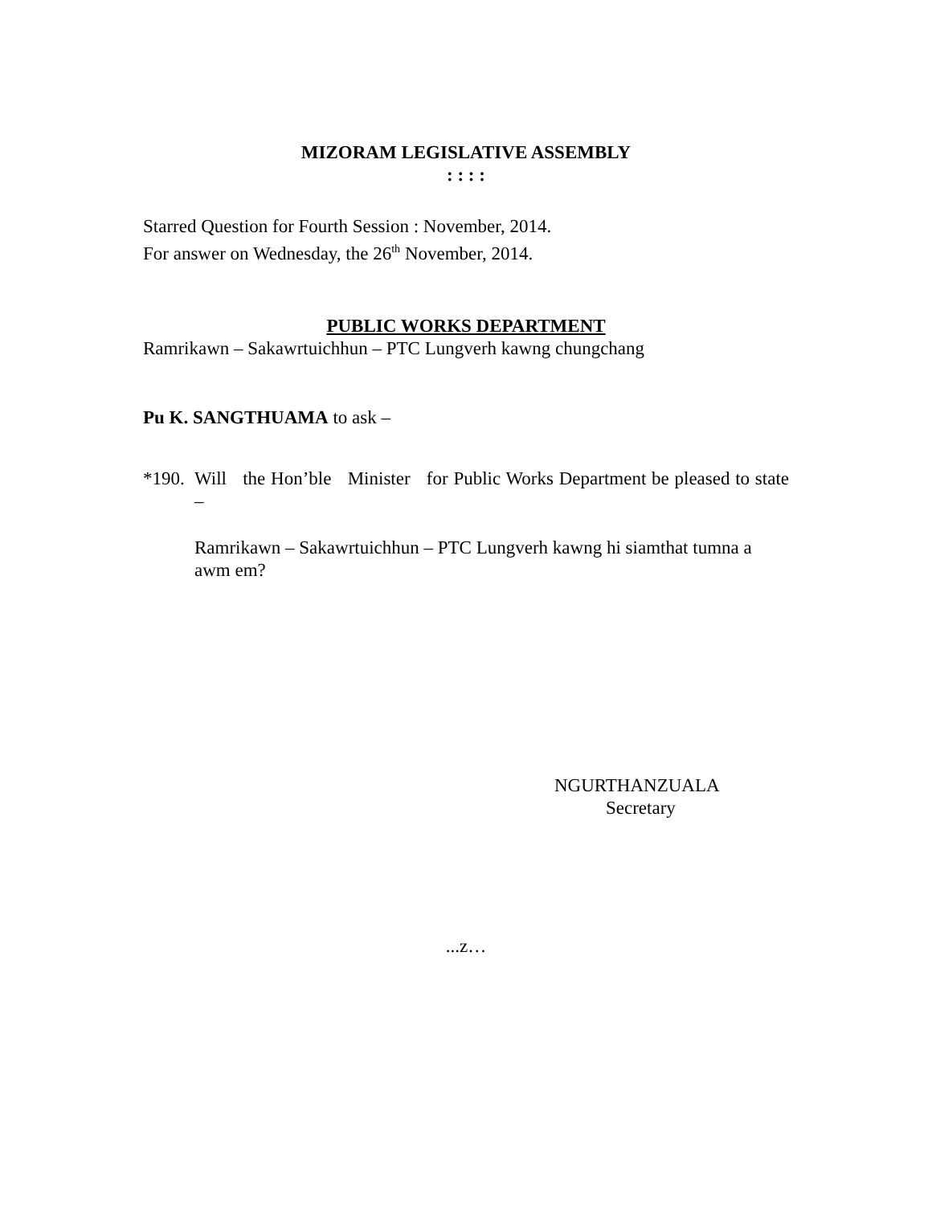MIZORAM LEGISLATIVE ASSEMBLY
: : : :
Starred Question for Fourth Session : November, 2014.
For answer on Wednesday, the 26<sup>th</sup> November, 2014.
PUBLIC WORKS DEPARTMENT
Ramrikawn – Sakawrtuichhun – PTC Lungverh kawng chungchang
Pu K. SANGTHUAMA to ask –
*190.
Will the Hon’ble Minister for Public Works Department be pleased to state –
Ramrikawn – Sakawrtuichhun – PTC Lungverh kawng hi siamthat tumna a awm em?
NGURTHANZUALA
Secretary
...z…